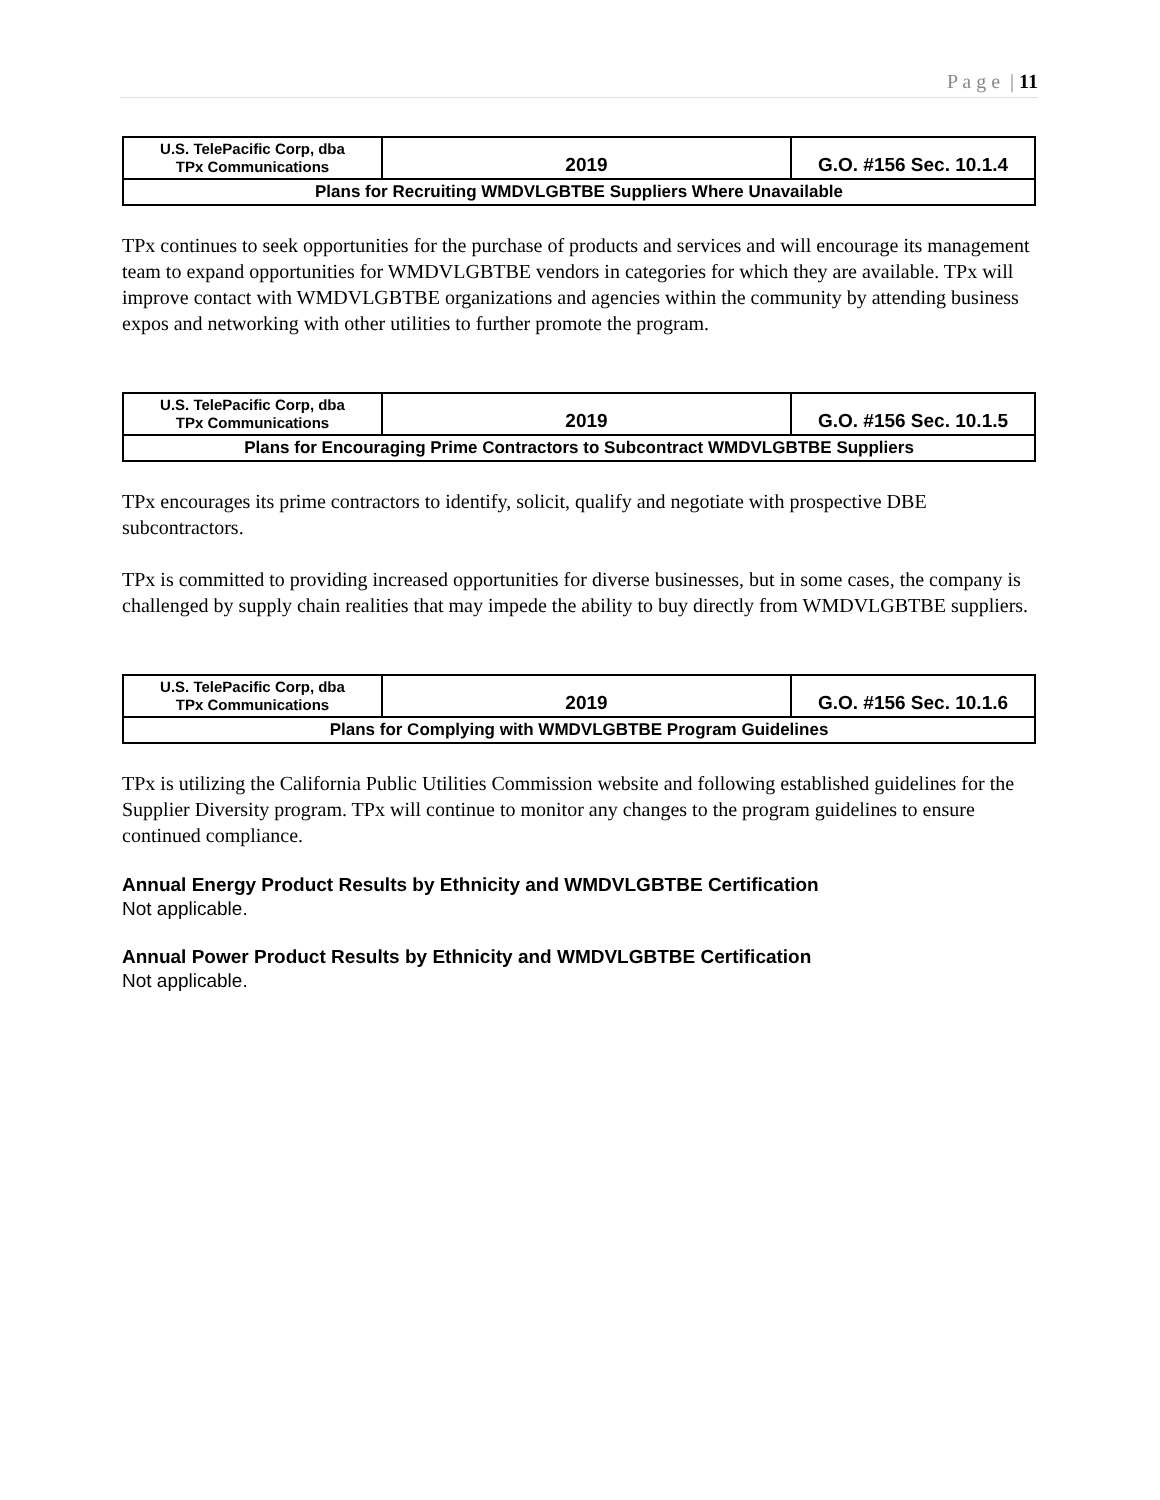P a g e | 11
| U.S. TelePacific Corp, dba TPx Communications | 2019 | G.O. #156 Sec. 10.1.4 |
| Plans for Recruiting WMDVLGBTBE Suppliers Where Unavailable | | |
TPx continues to seek opportunities for the purchase of products and services and will encourage its management team to expand opportunities for WMDVLGBTBE vendors in categories for which they are available. TPx will improve contact with WMDVLGBTBE organizations and agencies within the community by attending business expos and networking with other utilities to further promote the program.
| U.S. TelePacific Corp, dba TPx Communications | 2019 | G.O. #156 Sec. 10.1.5 |
| Plans for Encouraging Prime Contractors to Subcontract WMDVLGBTBE Suppliers | | |
TPx encourages its prime contractors to identify, solicit, qualify and negotiate with prospective DBE subcontractors.
TPx is committed to providing increased opportunities for diverse businesses, but in some cases, the company is challenged by supply chain realities that may impede the ability to buy directly from WMDVLGBTBE suppliers.
| U.S. TelePacific Corp, dba TPx Communications | 2019 | G.O. #156 Sec. 10.1.6 |
| Plans for Complying with WMDVLGBTBE Program Guidelines | | |
TPx is utilizing the California Public Utilities Commission website and following established guidelines for the Supplier Diversity program. TPx will continue to monitor any changes to the program guidelines to ensure continued compliance.
Annual Energy Product Results by Ethnicity and WMDVLGBTBE Certification
Not applicable.
Annual Power Product Results by Ethnicity and WMDVLGBTBE Certification
Not applicable.